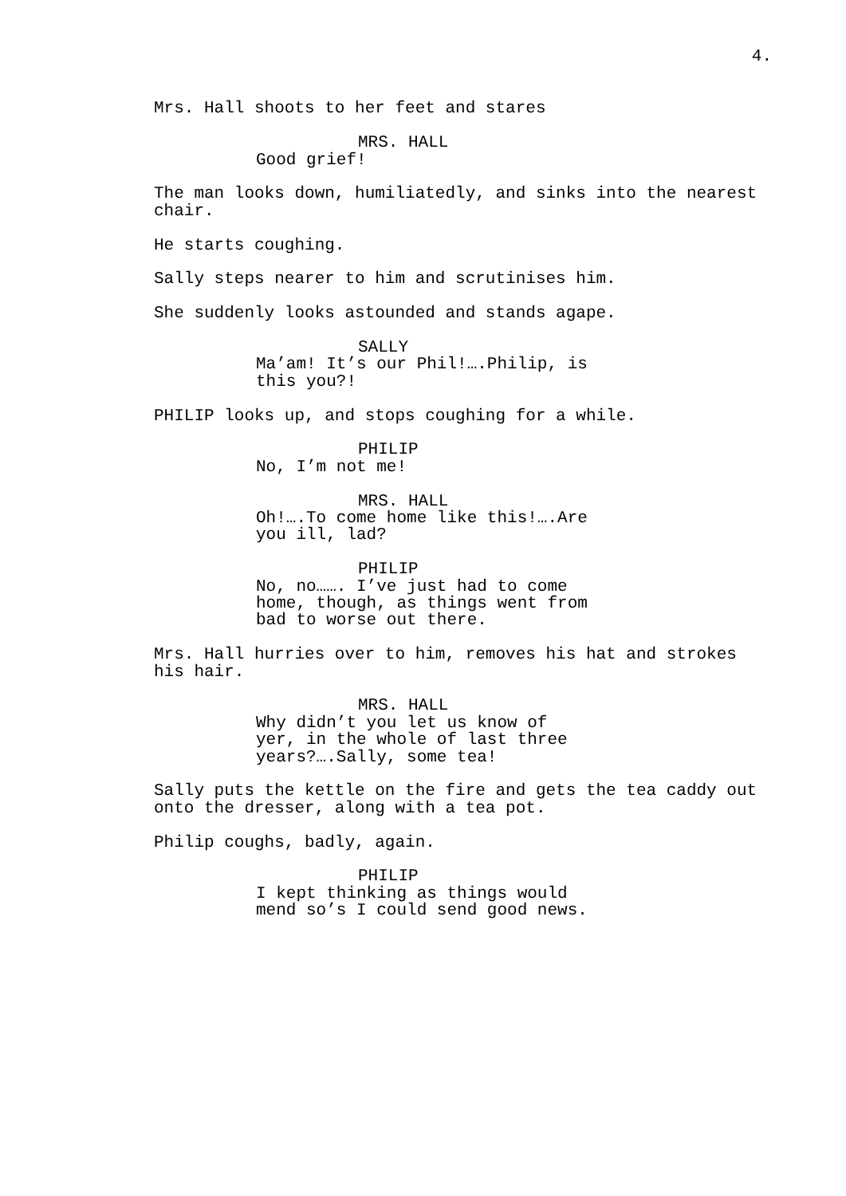4.
Mrs. Hall shoots to her feet and stares
MRS. HALL
Good grief!
The man looks down, humiliatedly, and sinks into the nearest chair.
He starts coughing.
Sally steps nearer to him and scrutinises him.
She suddenly looks astounded and stands agape.
SALLY
Ma’am! It’s our Phil!….Philip, is this you?!
PHILIP looks up, and stops coughing for a while.
PHILIP
No, I’m not me!
MRS. HALL
Oh!….To come home like this!….Are you ill, lad?
PHILIP
No, no……. I’ve just had to come home, though, as things went from bad to worse out there.
Mrs. Hall hurries over to him, removes his hat and strokes his hair.
MRS. HALL
Why didn’t you let us know of yer, in the whole of last three years?….Sally, some tea!
Sally puts the kettle on the fire and gets the tea caddy out onto the dresser, along with a tea pot.
Philip coughs, badly, again.
PHILIP
I kept thinking as things would mend so’s I could send good news.